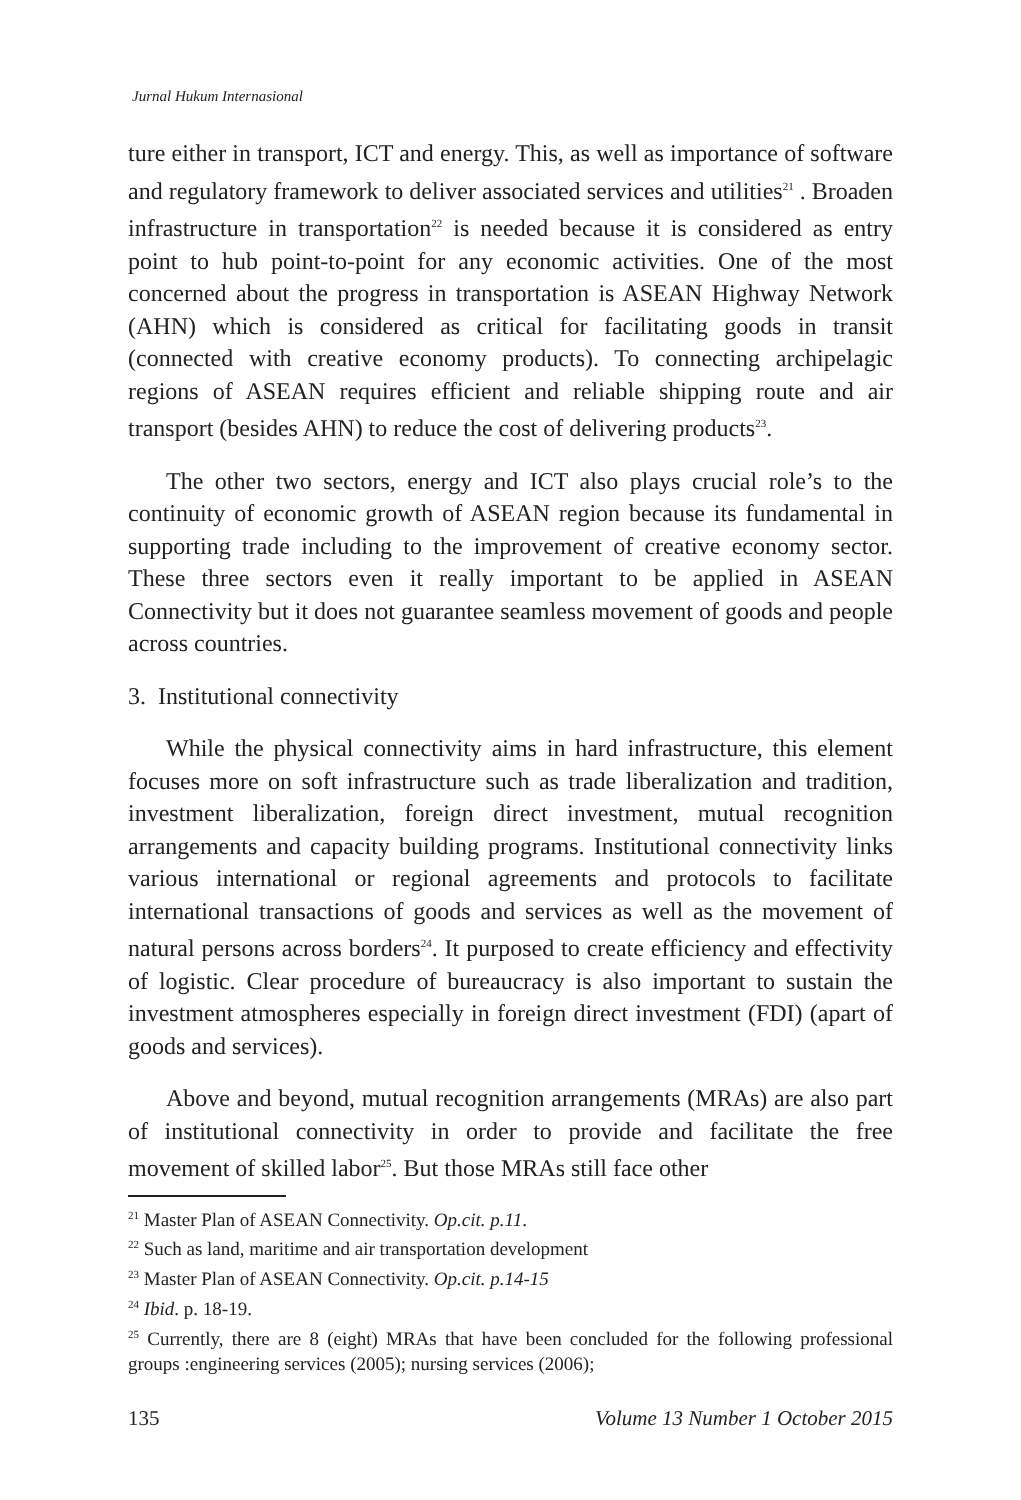Jurnal Hukum Internasional
ture either in transport, ICT and energy. This, as well as importance of software and regulatory framework to deliver associated services and utilities<sup>21</sup> . Broaden infrastructure in transportation<sup>22</sup> is needed because it is considered as entry point to hub point-to-point for any economic activities. One of the most concerned about the progress in transportation is ASEAN Highway Network (AHN) which is considered as critical for facilitating goods in transit (connected with creative economy products). To connecting archipelagic regions of ASEAN requires efficient and reliable shipping route and air transport (besides AHN) to reduce the cost of delivering products<sup>23</sup>.
The other two sectors, energy and ICT also plays crucial role’s to the continuity of economic growth of ASEAN region because its fundamental in supporting trade including to the improvement of creative economy sector. These three sectors even it really important to be applied in ASEAN Connectivity but it does not guarantee seamless movement of goods and people across countries.
3. Institutional connectivity
While the physical connectivity aims in hard infrastructure, this element focuses more on soft infrastructure such as trade liberalization and tradition, investment liberalization, foreign direct investment, mutual recognition arrangements and capacity building programs. Institutional connectivity links various international or regional agreements and protocols to facilitate international transactions of goods and services as well as the movement of natural persons across borders<sup>24</sup>. It purposed to create efficiency and effectivity of logistic. Clear procedure of bureaucracy is also important to sustain the investment atmospheres especially in foreign direct investment (FDI) (apart of goods and services).
Above and beyond, mutual recognition arrangements (MRAs) are also part of institutional connectivity in order to provide and facilitate the free movement of skilled labor<sup>25</sup>. But those MRAs still face other
<sup>21</sup> Master Plan of ASEAN Connectivity. Op.cit. p.11.
<sup>22</sup> Such as land, maritime and air transportation development
<sup>23</sup> Master Plan of ASEAN Connectivity. Op.cit. p.14-15
<sup>24</sup> Ibid. p. 18-19.
<sup>25</sup> Currently, there are 8 (eight) MRAs that have been concluded for the following professional groups :engineering services (2005); nursing services (2006);
135 Volume 13 Number 1 October 2015